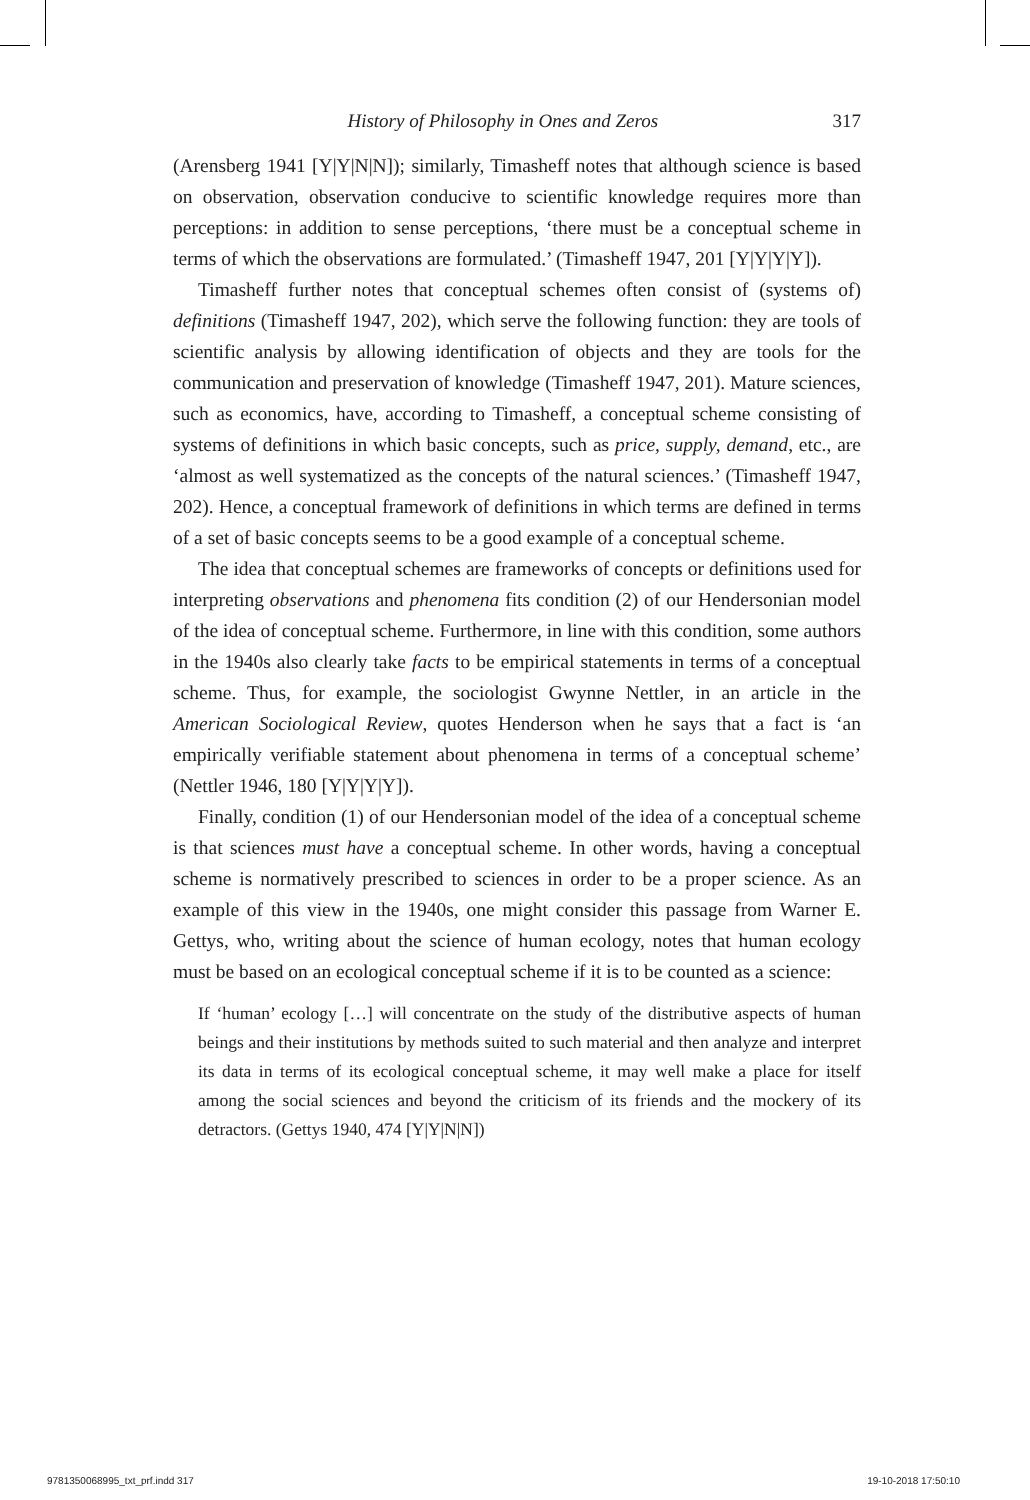History of Philosophy in Ones and Zeros 317
(Arensberg 1941 [Y|Y|N|N]); similarly, Timasheff notes that although science is based on observation, observation conducive to scientific knowledge requires more than perceptions: in addition to sense perceptions, ‘there must be a conceptual scheme in terms of which the observations are formulated.’ (Timasheff 1947, 201 [Y|Y|Y|Y]).
Timasheff further notes that conceptual schemes often consist of (systems of) definitions (Timasheff 1947, 202), which serve the following function: they are tools of scientific analysis by allowing identification of objects and they are tools for the communication and preservation of knowledge (Timasheff 1947, 201). Mature sciences, such as economics, have, according to Timasheff, a conceptual scheme consisting of systems of definitions in which basic concepts, such as price, supply, demand, etc., are ‘almost as well systematized as the concepts of the natural sciences.’ (Timasheff 1947, 202). Hence, a conceptual framework of definitions in which terms are defined in terms of a set of basic concepts seems to be a good example of a conceptual scheme.
The idea that conceptual schemes are frameworks of concepts or definitions used for interpreting observations and phenomena fits condition (2) of our Hendersonian model of the idea of conceptual scheme. Furthermore, in line with this condition, some authors in the 1940s also clearly take facts to be empirical statements in terms of a conceptual scheme. Thus, for example, the sociologist Gwynne Nettler, in an article in the American Sociological Review, quotes Henderson when he says that a fact is ‘an empirically verifiable statement about phenomena in terms of a conceptual scheme’ (Nettler 1946, 180 [Y|Y|Y|Y]).
Finally, condition (1) of our Hendersonian model of the idea of a conceptual scheme is that sciences must have a conceptual scheme. In other words, having a conceptual scheme is normatively prescribed to sciences in order to be a proper science. As an example of this view in the 1940s, one might consider this passage from Warner E. Gettys, who, writing about the science of human ecology, notes that human ecology must be based on an ecological conceptual scheme if it is to be counted as a science:
If ‘human’ ecology […] will concentrate on the study of the distributive aspects of human beings and their institutions by methods suited to such material and then analyze and interpret its data in terms of its ecological conceptual scheme, it may well make a place for itself among the social sciences and beyond the criticism of its friends and the mockery of its detractors. (Gettys 1940, 474 [Y|Y|N|N])
9781350068995_txt_prf.indd 317 19-10-2018 17:50:10